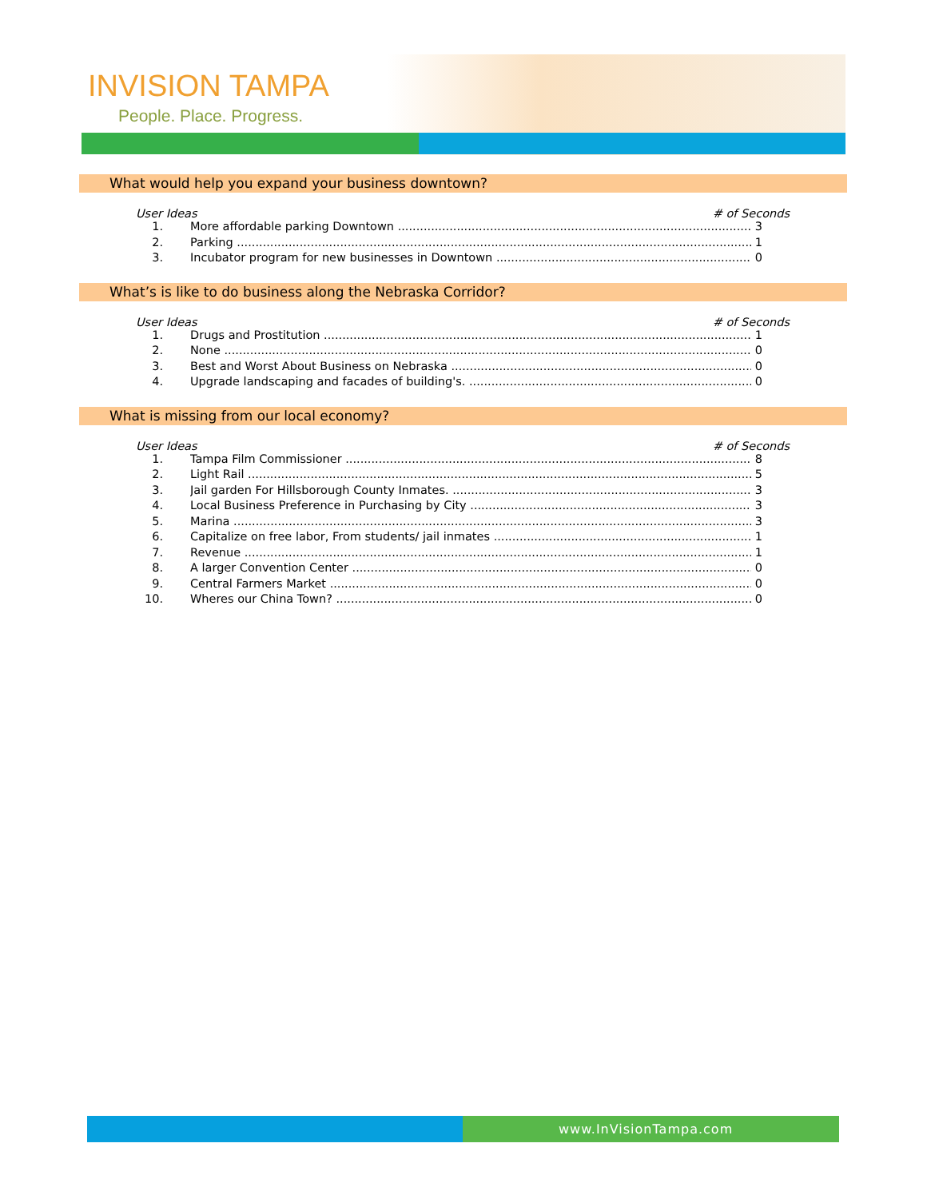INVISION TAMPA
People. Place. Progress.
What would help you expand your business downtown?
User Ideas # of Seconds
1. More affordable parking Downtown 3
2. Parking 1
3. Incubator program for new businesses in Downtown 0
What’s is like to do business along the Nebraska Corridor?
User Ideas # of Seconds
1. Drugs and Prostitution 1
2. None 0
3. Best and Worst About Business on Nebraska 0
4. Upgrade landscaping and facades of building's. 0
What is missing from our local economy?
User Ideas # of Seconds
1. Tampa Film Commissioner 8
2. Light Rail 5
3. Jail garden For Hillsborough County Inmates. 3
4. Local Business Preference in Purchasing by City 3
5. Marina 3
6. Capitalize on free labor, From students/ jail inmates 1
7. Revenue 1
8. A larger Convention Center 0
9. Central Farmers Market 0
10. Wheres our China Town? 0
www.InVisionTampa.com